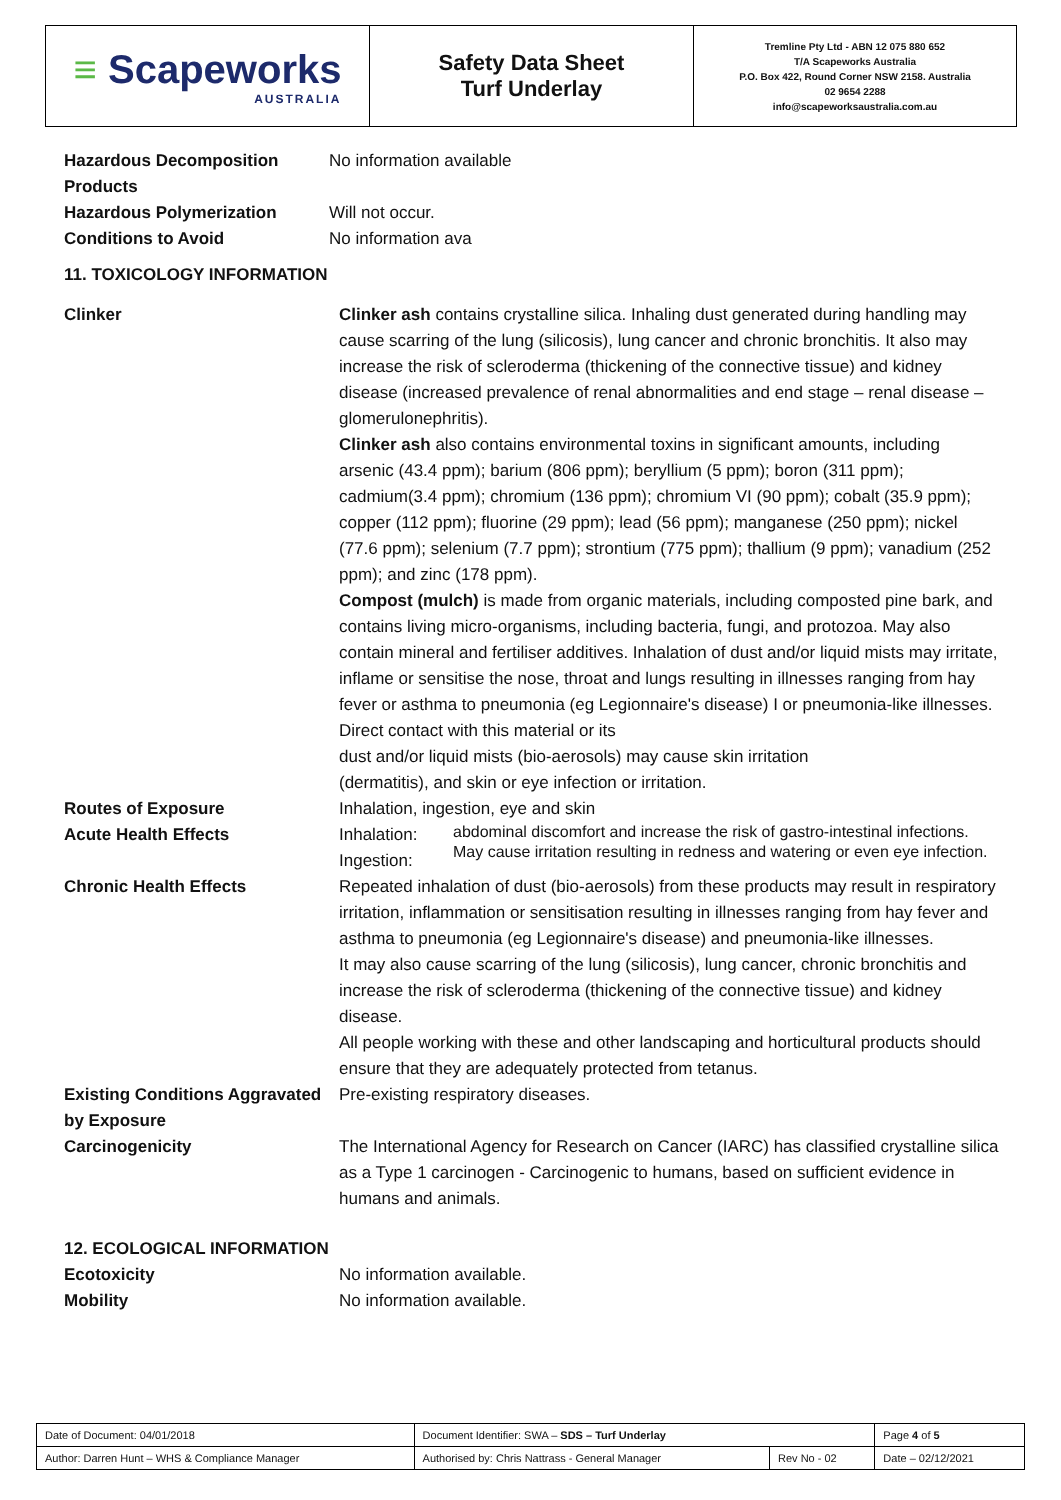≡ Scapeworks
AUSTRALIA
Safety Data Sheet
Turf Underlay
Tremline Pty Ltd - ABN 12 075 880 652
T/A Scapeworks Australia
P.O. Box 422, Round Corner NSW 2158. Australia
02 9654 2288
info@scapeworksaustralia.com.au
| Hazardous Decomposition Products | No information available |
| Hazardous Polymerization | Will not occur. |
| Conditions to Avoid | No information ava |
11. TOXICOLOGY INFORMATION
| Clinker | Clinker ash contains crystalline silica. Inhaling dust generated during handling may cause scarring of the lung (silicosis), lung cancer and chronic bronchitis. It also may increase the risk of scleroderma (thickening of the connective tissue) and kidney disease (increased prevalence of renal abnormalities and end stage – renal disease – glomerulonephritis). Clinker ash also contains environmental toxins in significant amounts, including arsenic (43.4 ppm); barium (806 ppm); beryllium (5 ppm); boron (311 ppm); cadmium(3.4 ppm); chromium (136 ppm); chromium VI (90 ppm); cobalt (35.9 ppm); copper (112 ppm); fluorine (29 ppm); lead (56 ppm); manganese (250 ppm); nickel (77.6 ppm); selenium (7.7 ppm); strontium (775 ppm); thallium (9 ppm); vanadium (252 ppm); and zinc (178 ppm). Compost (mulch) is made from organic materials, including composted pine bark, and contains living micro-organisms, including bacteria, fungi, and protozoa. May also contain mineral and fertiliser additives. Inhalation of dust and/or liquid mists may irritate, inflame or sensitise the nose, throat and lungs resulting in illnesses ranging from hay fever or asthma to pneumonia (eg Legionnaire's disease) I or pneumonia-like illnesses. Direct contact with this material or its dust and/or liquid mists (bio-aerosols) may cause skin irritation (dermatitis), and skin or eye infection or irritation. |
| Routes of Exposure | Inhalation, ingestion, eye and skin |
| Acute Health Effects | / Inhalation: Ingestion: / abdominal discomfort and increase the risk of gastro-intestinal infections. May cause irritation resulting in redness and watering or even eye infection. / |
| Chronic Health Effects | Repeated inhalation of dust (bio-aerosols) from these products may result in respiratory irritation, inflammation or sensitisation resulting in illnesses ranging from hay fever and asthma to pneumonia (eg Legionnaire's disease) and pneumonia-like illnesses. It may also cause scarring of the lung (silicosis), lung cancer, chronic bronchitis and increase the risk of scleroderma (thickening of the connective tissue) and kidney disease. All people working with these and other landscaping and horticultural products should ensure that they are adequately protected from tetanus. |
| Existing Conditions Aggravated by Exposure | Pre-existing respiratory diseases. |
| Carcinogenicity | The International Agency for Research on Cancer (IARC) has classified crystalline silica as a Type 1 carcinogen - Carcinogenic to humans, based on sufficient evidence in humans and animals. |
12. ECOLOGICAL INFORMATION
| Ecotoxicity | No information available. |
| Mobility | No information available. |
| Date of Document: 04/01/2018 | Document Identifier: SWA – SDS – Turf Underlay | | | Page 4 of 5 |
| Author: Darren Hunt – WHS & Compliance Manager | | Authorised by: Chris Nattrass - General Manager | Rev No - 02 | Date – 02/12/2021 |